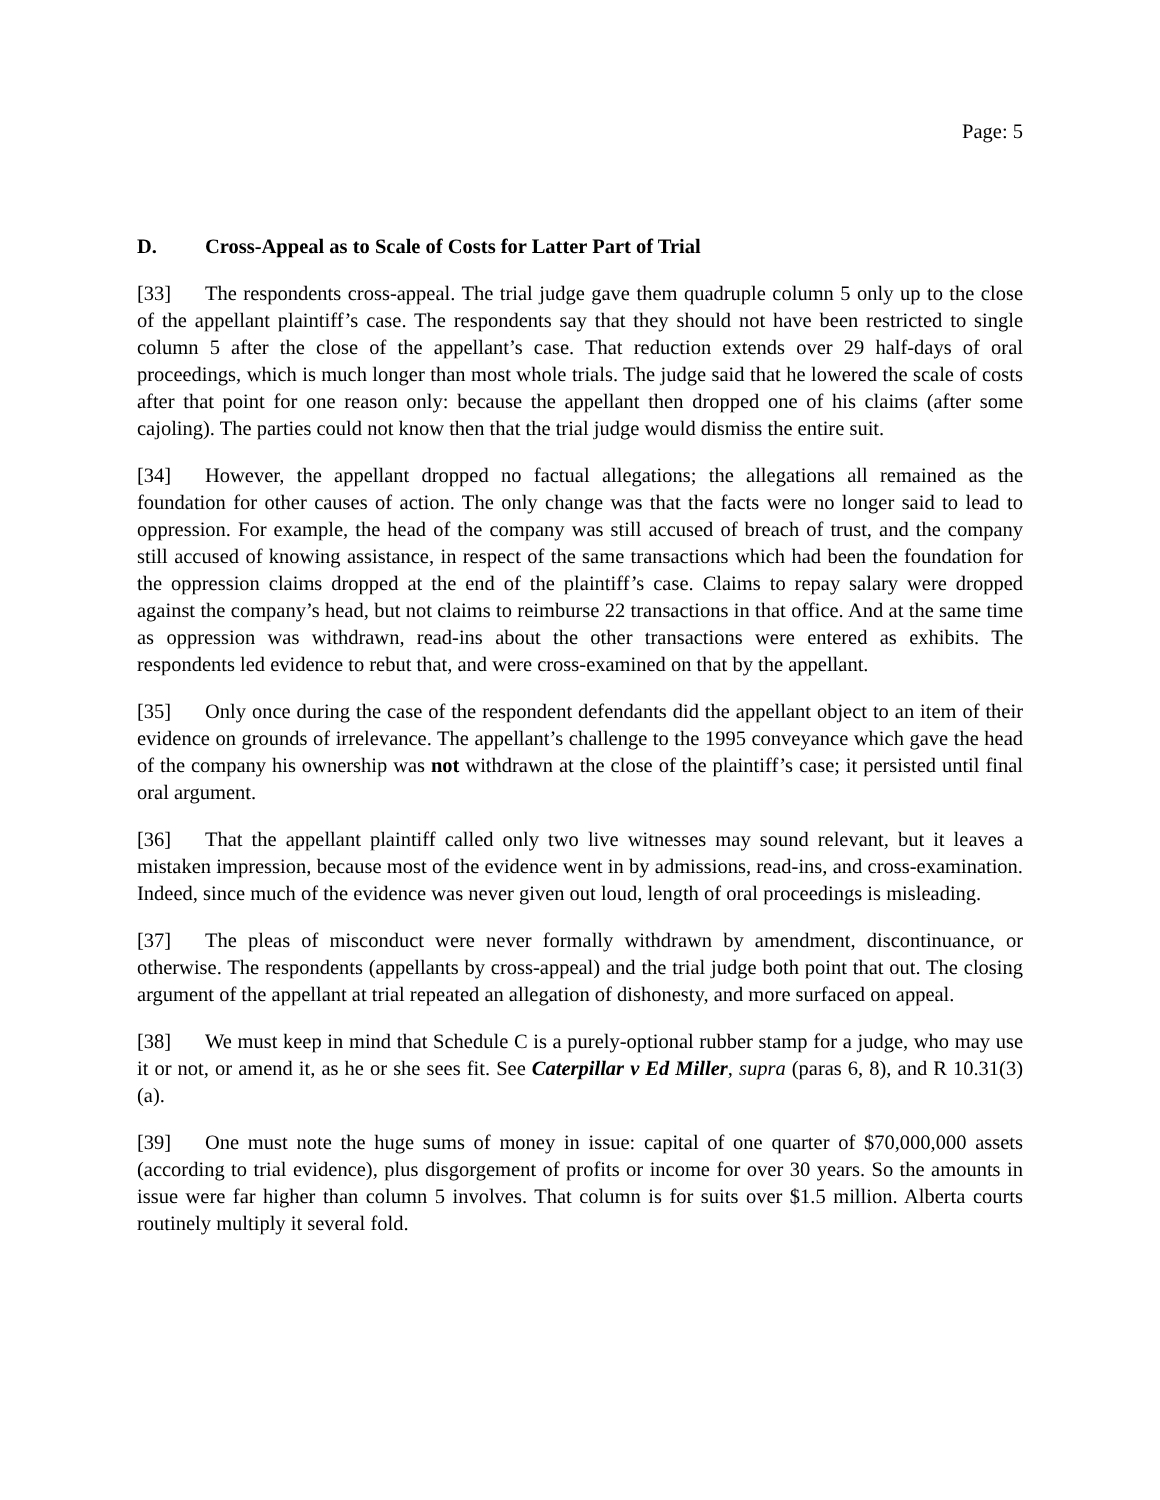Page: 5
D. Cross-Appeal as to Scale of Costs for Latter Part of Trial
[33] The respondents cross-appeal. The trial judge gave them quadruple column 5 only up to the close of the appellant plaintiff’s case. The respondents say that they should not have been restricted to single column 5 after the close of the appellant’s case. That reduction extends over 29 half-days of oral proceedings, which is much longer than most whole trials. The judge said that he lowered the scale of costs after that point for one reason only: because the appellant then dropped one of his claims (after some cajoling). The parties could not know then that the trial judge would dismiss the entire suit.
[34] However, the appellant dropped no factual allegations; the allegations all remained as the foundation for other causes of action. The only change was that the facts were no longer said to lead to oppression. For example, the head of the company was still accused of breach of trust, and the company still accused of knowing assistance, in respect of the same transactions which had been the foundation for the oppression claims dropped at the end of the plaintiff’s case. Claims to repay salary were dropped against the company’s head, but not claims to reimburse 22 transactions in that office. And at the same time as oppression was withdrawn, read-ins about the other transactions were entered as exhibits. The respondents led evidence to rebut that, and were cross-examined on that by the appellant.
[35] Only once during the case of the respondent defendants did the appellant object to an item of their evidence on grounds of irrelevance. The appellant’s challenge to the 1995 conveyance which gave the head of the company his ownership was not withdrawn at the close of the plaintiff’s case; it persisted until final oral argument.
[36] That the appellant plaintiff called only two live witnesses may sound relevant, but it leaves a mistaken impression, because most of the evidence went in by admissions, read-ins, and cross-examination. Indeed, since much of the evidence was never given out loud, length of oral proceedings is misleading.
[37] The pleas of misconduct were never formally withdrawn by amendment, discontinuance, or otherwise. The respondents (appellants by cross-appeal) and the trial judge both point that out. The closing argument of the appellant at trial repeated an allegation of dishonesty, and more surfaced on appeal.
[38] We must keep in mind that Schedule C is a purely-optional rubber stamp for a judge, who may use it or not, or amend it, as he or she sees fit. See Caterpillar v Ed Miller, supra (paras 6, 8), and R 10.31(3)(a).
[39] One must note the huge sums of money in issue: capital of one quarter of $70,000,000 assets (according to trial evidence), plus disgorgement of profits or income for over 30 years. So the amounts in issue were far higher than column 5 involves. That column is for suits over $1.5 million. Alberta courts routinely multiply it several fold.